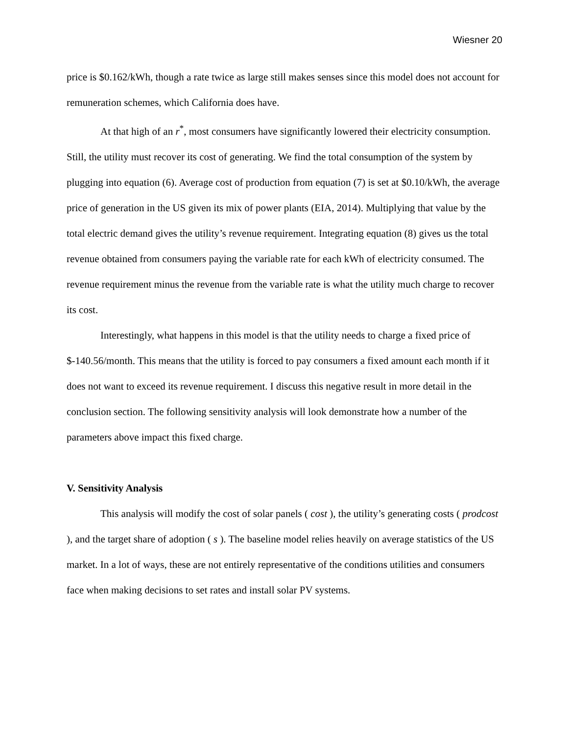Wiesner 20
price is $0.162/kWh, though a rate twice as large still makes senses since this model does not account for remuneration schemes, which California does have.
At that high of an r<sup>*</sup>, most consumers have significantly lowered their electricity consumption. Still, the utility must recover its cost of generating. We find the total consumption of the system by plugging into equation (6). Average cost of production from equation (7) is set at $0.10/kWh, the average price of generation in the US given its mix of power plants (EIA, 2014). Multiplying that value by the total electric demand gives the utility’s revenue requirement. Integrating equation (8) gives us the total revenue obtained from consumers paying the variable rate for each kWh of electricity consumed. The revenue requirement minus the revenue from the variable rate is what the utility much charge to recover its cost.
Interestingly, what happens in this model is that the utility needs to charge a fixed price of $-140.56/month. This means that the utility is forced to pay consumers a fixed amount each month if it does not want to exceed its revenue requirement. I discuss this negative result in more detail in the conclusion section. The following sensitivity analysis will look demonstrate how a number of the parameters above impact this fixed charge.
V. Sensitivity Analysis
This analysis will modify the cost of solar panels ( cost ), the utility’s generating costs ( prodcost ), and the target share of adoption ( s ). The baseline model relies heavily on average statistics of the US market. In a lot of ways, these are not entirely representative of the conditions utilities and consumers face when making decisions to set rates and install solar PV systems.